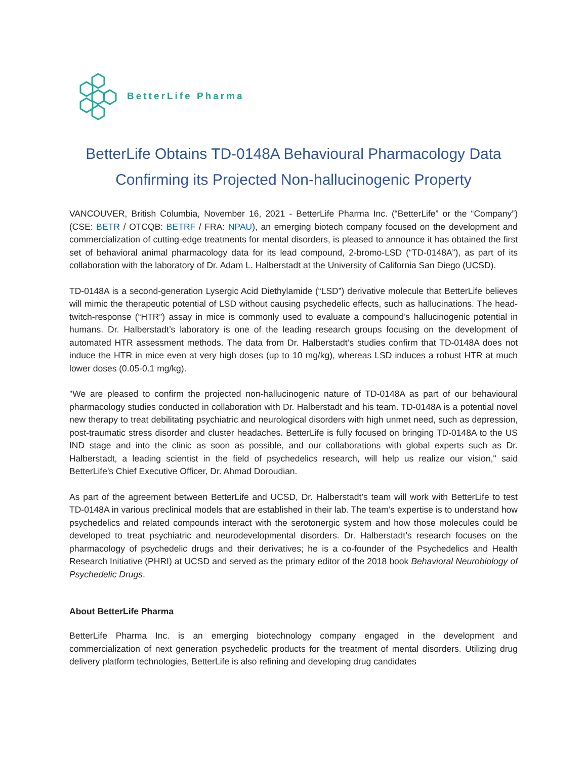BetterLife Pharma
BetterLife Obtains TD-0148A Behavioural Pharmacology Data
Confirming its Projected Non-hallucinogenic Property
VANCOUVER, British Columbia, November 16, 2021 - BetterLife Pharma Inc. (“BetterLife” or the “Company”) (CSE: BETR / OTCQB: BETRF / FRA: NPAU), an emerging biotech company focused on the development and commercialization of cutting-edge treatments for mental disorders, is pleased to announce it has obtained the first set of behavioral animal pharmacology data for its lead compound, 2-bromo-LSD (“TD-0148A”), as part of its collaboration with the laboratory of Dr. Adam L. Halberstadt at the University of California San Diego (UCSD).
TD-0148A is a second-generation Lysergic Acid Diethylamide (“LSD”) derivative molecule that BetterLife believes will mimic the therapeutic potential of LSD without causing psychedelic effects, such as hallucinations. The head-twitch-response (“HTR”) assay in mice is commonly used to evaluate a compound’s hallucinogenic potential in humans. Dr. Halberstadt’s laboratory is one of the leading research groups focusing on the development of automated HTR assessment methods. The data from Dr. Halberstadt’s studies confirm that TD-0148A does not induce the HTR in mice even at very high doses (up to 10 mg/kg), whereas LSD induces a robust HTR at much lower doses (0.05-0.1 mg/kg).
"We are pleased to confirm the projected non-hallucinogenic nature of TD-0148A as part of our behavioural pharmacology studies conducted in collaboration with Dr. Halberstadt and his team. TD-0148A is a potential novel new therapy to treat debilitating psychiatric and neurological disorders with high unmet need, such as depression, post-traumatic stress disorder and cluster headaches. BetterLife is fully focused on bringing TD-0148A to the US IND stage and into the clinic as soon as possible, and our collaborations with global experts such as Dr. Halberstadt, a leading scientist in the field of psychedelics research, will help us realize our vision," said BetterLife's Chief Executive Officer, Dr. Ahmad Doroudian.
As part of the agreement between BetterLife and UCSD, Dr. Halberstadt’s team will work with BetterLife to test TD-0148A in various preclinical models that are established in their lab. The team’s expertise is to understand how psychedelics and related compounds interact with the serotonergic system and how those molecules could be developed to treat psychiatric and neurodevelopmental disorders. Dr. Halberstadt’s research focuses on the pharmacology of psychedelic drugs and their derivatives; he is a co-founder of the Psychedelics and Health Research Initiative (PHRI) at UCSD and served as the primary editor of the 2018 book Behavioral Neurobiology of Psychedelic Drugs.
About BetterLife Pharma
BetterLife Pharma Inc. is an emerging biotechnology company engaged in the development and commercialization of next generation psychedelic products for the treatment of mental disorders. Utilizing drug delivery platform technologies, BetterLife is also refining and developing drug candidates